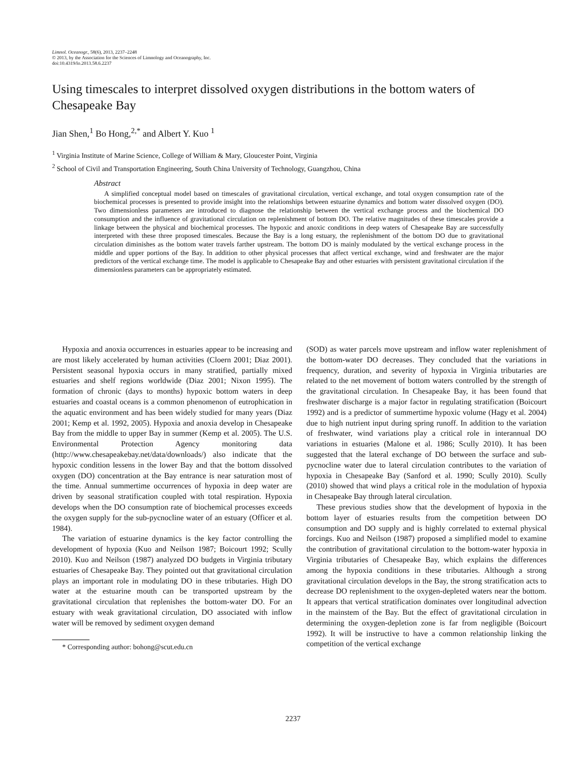Limnol. Oceanogr., 58(6), 2013, 2237–2248
© 2013, by the Association for the Sciences of Limnology and Oceanography, Inc.
doi:10.4319/lo.2013.58.6.2237
Using timescales to interpret dissolved oxygen distributions in the bottom waters of Chesapeake Bay
Jian Shen,<sup>1</sup> Bo Hong,<sup>2,*</sup> and Albert Y. Kuo <sup>1</sup>
<sup>1</sup> Virginia Institute of Marine Science, College of William & Mary, Gloucester Point, Virginia
<sup>2</sup> School of Civil and Transportation Engineering, South China University of Technology, Guangzhou, China
Abstract
A simplified conceptual model based on timescales of gravitational circulation, vertical exchange, and total oxygen consumption rate of the biochemical processes is presented to provide insight into the relationships between estuarine dynamics and bottom water dissolved oxygen (DO). Two dimensionless parameters are introduced to diagnose the relationship between the vertical exchange process and the biochemical DO consumption and the influence of gravitational circulation on replenishment of bottom DO. The relative magnitudes of these timescales provide a linkage between the physical and biochemical processes. The hypoxic and anoxic conditions in deep waters of Chesapeake Bay are successfully interpreted with these three proposed timescales. Because the Bay is a long estuary, the replenishment of the bottom DO due to gravitational circulation diminishes as the bottom water travels farther upstream. The bottom DO is mainly modulated by the vertical exchange process in the middle and upper portions of the Bay. In addition to other physical processes that affect vertical exchange, wind and freshwater are the major predictors of the vertical exchange time. The model is applicable to Chesapeake Bay and other estuaries with persistent gravitational circulation if the dimensionless parameters can be appropriately estimated.
Hypoxia and anoxia occurrences in estuaries appear to be increasing and are most likely accelerated by human activities (Cloern 2001; Diaz 2001). Persistent seasonal hypoxia occurs in many stratified, partially mixed estuaries and shelf regions worldwide (Diaz 2001; Nixon 1995). The formation of chronic (days to months) hypoxic bottom waters in deep estuaries and coastal oceans is a common phenomenon of eutrophication in the aquatic environment and has been widely studied for many years (Diaz 2001; Kemp et al. 1992, 2005). Hypoxia and anoxia develop in Chesapeake Bay from the middle to upper Bay in summer (Kemp et al. 2005). The U.S. Environmental Protection Agency monitoring data (http://www.chesapeakebay.net/data/downloads/) also indicate that the hypoxic condition lessens in the lower Bay and that the bottom dissolved oxygen (DO) concentration at the Bay entrance is near saturation most of the time. Annual summertime occurrences of hypoxia in deep water are driven by seasonal stratification coupled with total respiration. Hypoxia develops when the DO consumption rate of biochemical processes exceeds the oxygen supply for the sub-pycnocline water of an estuary (Officer et al. 1984).
The variation of estuarine dynamics is the key factor controlling the development of hypoxia (Kuo and Neilson 1987; Boicourt 1992; Scully 2010). Kuo and Neilson (1987) analyzed DO budgets in Virginia tributary estuaries of Chesapeake Bay. They pointed out that gravitational circulation plays an important role in modulating DO in these tributaries. High DO water at the estuarine mouth can be transported upstream by the gravitational circulation that replenishes the bottom-water DO. For an estuary with weak gravitational circulation, DO associated with inflow water will be removed by sediment oxygen demand
* Corresponding author: bohong@scut.edu.cn
(SOD) as water parcels move upstream and inflow water replenishment of the bottom-water DO decreases. They concluded that the variations in frequency, duration, and severity of hypoxia in Virginia tributaries are related to the net movement of bottom waters controlled by the strength of the gravitational circulation. In Chesapeake Bay, it has been found that freshwater discharge is a major factor in regulating stratification (Boicourt 1992) and is a predictor of summertime hypoxic volume (Hagy et al. 2004) due to high nutrient input during spring runoff. In addition to the variation of freshwater, wind variations play a critical role in interannual DO variations in estuaries (Malone et al. 1986; Scully 2010). It has been suggested that the lateral exchange of DO between the surface and sub-pycnocline water due to lateral circulation contributes to the variation of hypoxia in Chesapeake Bay (Sanford et al. 1990; Scully 2010). Scully (2010) showed that wind plays a critical role in the modulation of hypoxia in Chesapeake Bay through lateral circulation.
These previous studies show that the development of hypoxia in the bottom layer of estuaries results from the competition between DO consumption and DO supply and is highly correlated to external physical forcings. Kuo and Neilson (1987) proposed a simplified model to examine the contribution of gravitational circulation to the bottom-water hypoxia in Virginia tributaries of Chesapeake Bay, which explains the differences among the hypoxia conditions in these tributaries. Although a strong gravitational circulation develops in the Bay, the strong stratification acts to decrease DO replenishment to the oxygen-depleted waters near the bottom. It appears that vertical stratification dominates over longitudinal advection in the mainstem of the Bay. But the effect of gravitational circulation in determining the oxygen-depletion zone is far from negligible (Boicourt 1992). It will be instructive to have a common relationship linking the competition of the vertical exchange
2237